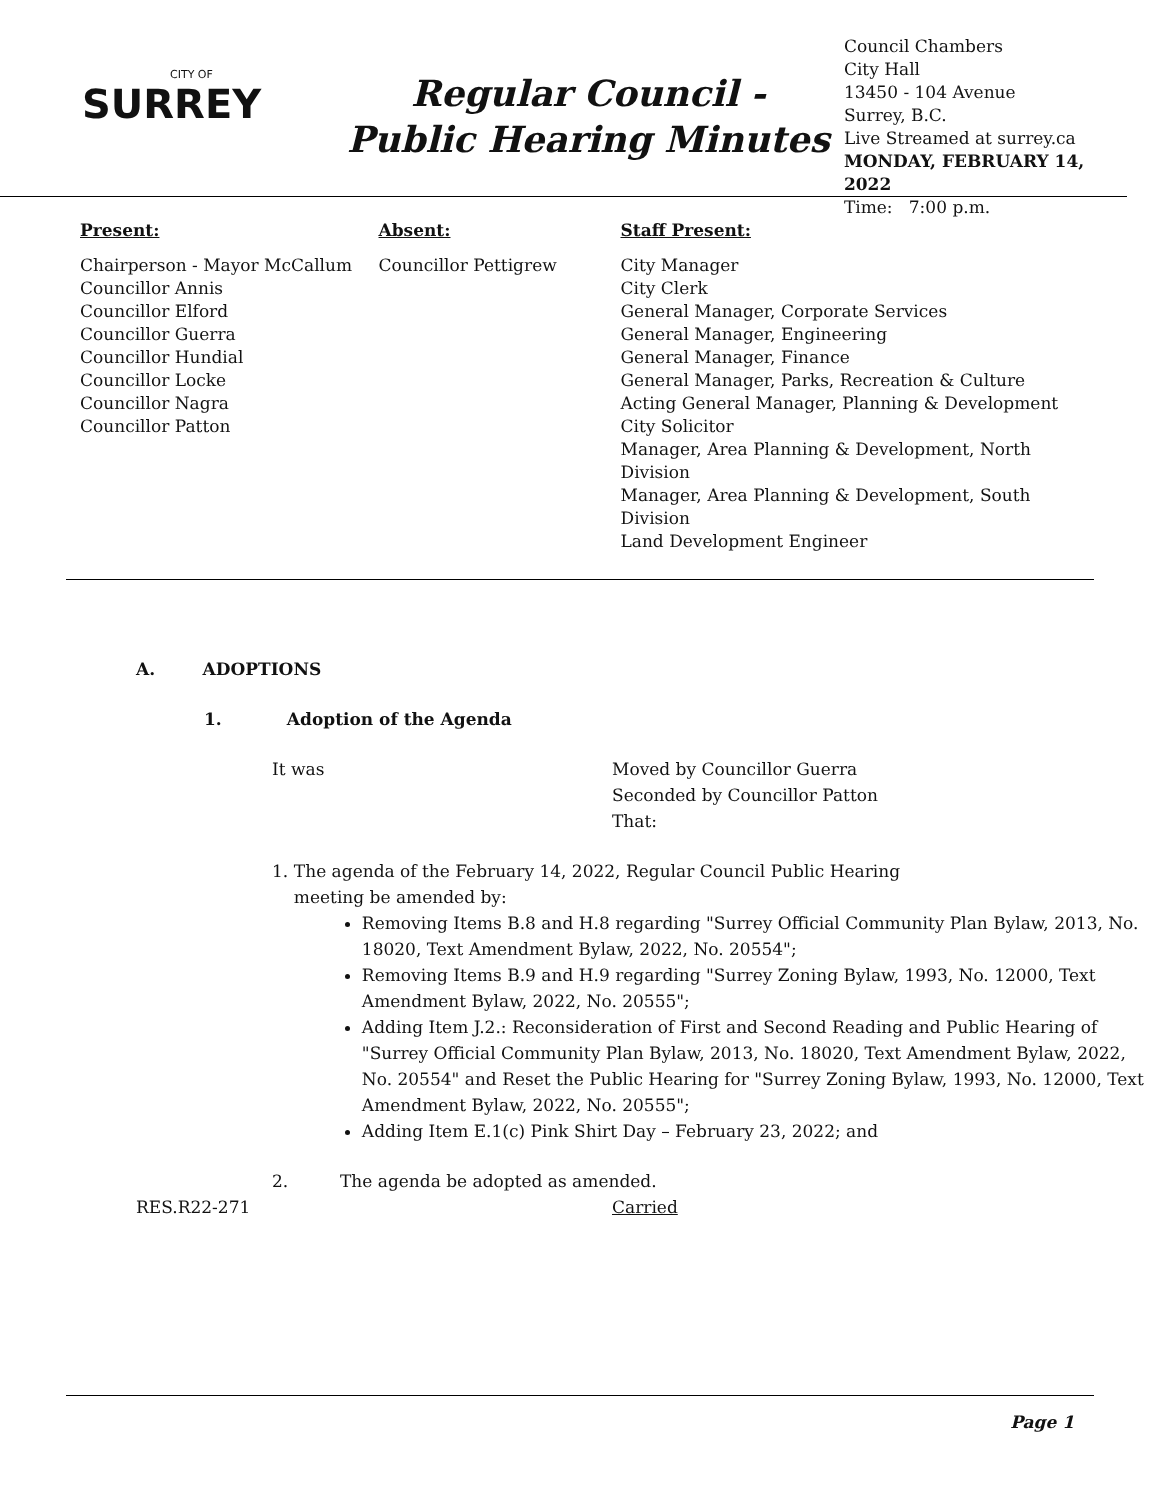CITY OF
SURREY
Regular Council -
Public Hearing Minutes
Council Chambers
City Hall
13450 - 104 Avenue
Surrey, B.C.
Live Streamed at surrey.ca
MONDAY, FEBRUARY 14, 2022
Time: 7:00 p.m.
Present:
Chairperson - Mayor McCallum
Councillor Annis
Councillor Elford
Councillor Guerra
Councillor Hundial
Councillor Locke
Councillor Nagra
Councillor Patton
Absent:
Councillor Pettigrew
Staff Present:
City Manager
City Clerk
General Manager, Corporate Services
General Manager, Engineering
General Manager, Finance
General Manager, Parks, Recreation & Culture
Acting General Manager, Planning & Development
City Solicitor
Manager, Area Planning & Development, North Division
Manager, Area Planning & Development, South Division
Land Development Engineer
A. ADOPTIONS
1. Adoption of the Agenda
It was Moved by Councillor Guerra
Seconded by Councillor Patton
That:
1. The agenda of the February 14, 2022, Regular Council Public Hearing
meeting be amended by:
Removing Items B.8 and H.8 regarding "Surrey Official Community Plan Bylaw, 2013, No. 18020, Text Amendment Bylaw, 2022, No. 20554";
Removing Items B.9 and H.9 regarding "Surrey Zoning Bylaw, 1993, No. 12000, Text Amendment Bylaw, 2022, No. 20555";
Adding Item J.2.: Reconsideration of First and Second Reading and Public Hearing of "Surrey Official Community Plan Bylaw, 2013, No. 18020, Text Amendment Bylaw, 2022, No. 20554" and Reset the Public Hearing for "Surrey Zoning Bylaw, 1993, No. 12000, Text Amendment Bylaw, 2022, No. 20555";
Adding Item E.1(c) Pink Shirt Day – February 23, 2022; and
2. The agenda be adopted as amended.
RES.R22-271 Carried
Page 1